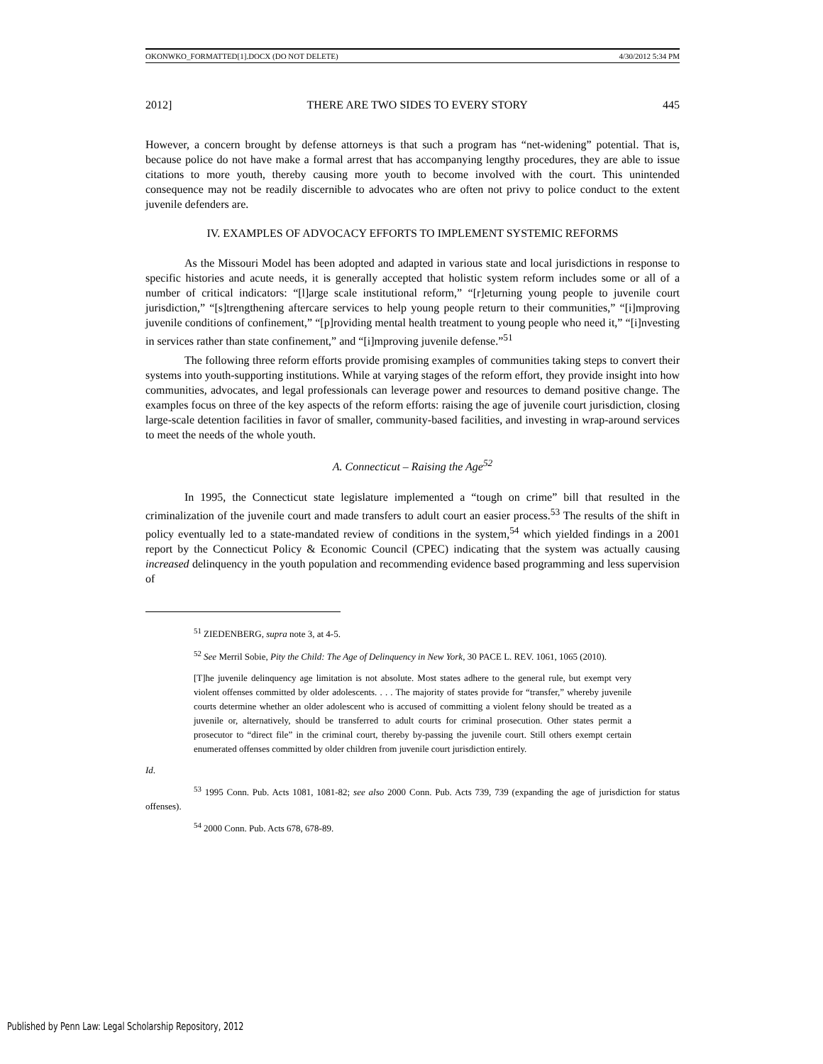OKONWKO_FORMATTED[1].DOCX (DO NOT DELETE) 4/30/2012 5:34 PM
2012] THERE ARE TWO SIDES TO EVERY STORY 445
However, a concern brought by defense attorneys is that such a program has “net-widening” potential. That is, because police do not have make a formal arrest that has accompanying lengthy procedures, they are able to issue citations to more youth, thereby causing more youth to become involved with the court. This unintended consequence may not be readily discernible to advocates who are often not privy to police conduct to the extent juvenile defenders are.
IV. EXAMPLES OF ADVOCACY EFFORTS TO IMPLEMENT SYSTEMIC REFORMS
As the Missouri Model has been adopted and adapted in various state and local jurisdictions in response to specific histories and acute needs, it is generally accepted that holistic system reform includes some or all of a number of critical indicators: “[l]arge scale institutional reform,” “[r]eturning young people to juvenile court jurisdiction,” “[s]trengthening aftercare services to help young people return to their communities,” “[i]mproving juvenile conditions of confinement,” “[p]roviding mental health treatment to young people who need it,” “[i]nvesting in services rather than state confinement,” and “[i]mproving juvenile defense.”<sup>51</sup>
The following three reform efforts provide promising examples of communities taking steps to convert their systems into youth-supporting institutions. While at varying stages of the reform effort, they provide insight into how communities, advocates, and legal professionals can leverage power and resources to demand positive change. The examples focus on three of the key aspects of the reform efforts: raising the age of juvenile court jurisdiction, closing large-scale detention facilities in favor of smaller, community-based facilities, and investing in wrap-around services to meet the needs of the whole youth.
A. Connecticut – Raising the Age<sup>52</sup>
In 1995, the Connecticut state legislature implemented a “tough on crime” bill that resulted in the criminalization of the juvenile court and made transfers to adult court an easier process.<sup>53</sup> The results of the shift in policy eventually led to a state-mandated review of conditions in the system,<sup>54</sup> which yielded findings in a 2001 report by the Connecticut Policy & Economic Council (CPEC) indicating that the system was actually causing increased delinquency in the youth population and recommending evidence based programming and less supervision of
<sup>51</sup> ZIEDENBERG, supra note 3, at 4-5.
<sup>52</sup> See Merril Sobie, Pity the Child: The Age of Delinquency in New York, 30 PACE L. REV. 1061, 1065 (2010).
[T]he juvenile delinquency age limitation is not absolute. Most states adhere to the general rule, but exempt very violent offenses committed by older adolescents. . . . The majority of states provide for “transfer,” whereby juvenile courts determine whether an older adolescent who is accused of committing a violent felony should be treated as a juvenile or, alternatively, should be transferred to adult courts for criminal prosecution. Other states permit a prosecutor to “direct file” in the criminal court, thereby by-passing the juvenile court. Still others exempt certain enumerated offenses committed by older children from juvenile court jurisdiction entirely.
Id.
<sup>53</sup> 1995 Conn. Pub. Acts 1081, 1081-82; see also 2000 Conn. Pub. Acts 739, 739 (expanding the age of jurisdiction for status offenses).
<sup>54</sup> 2000 Conn. Pub. Acts 678, 678-89.
Published by Penn Law: Legal Scholarship Repository, 2012